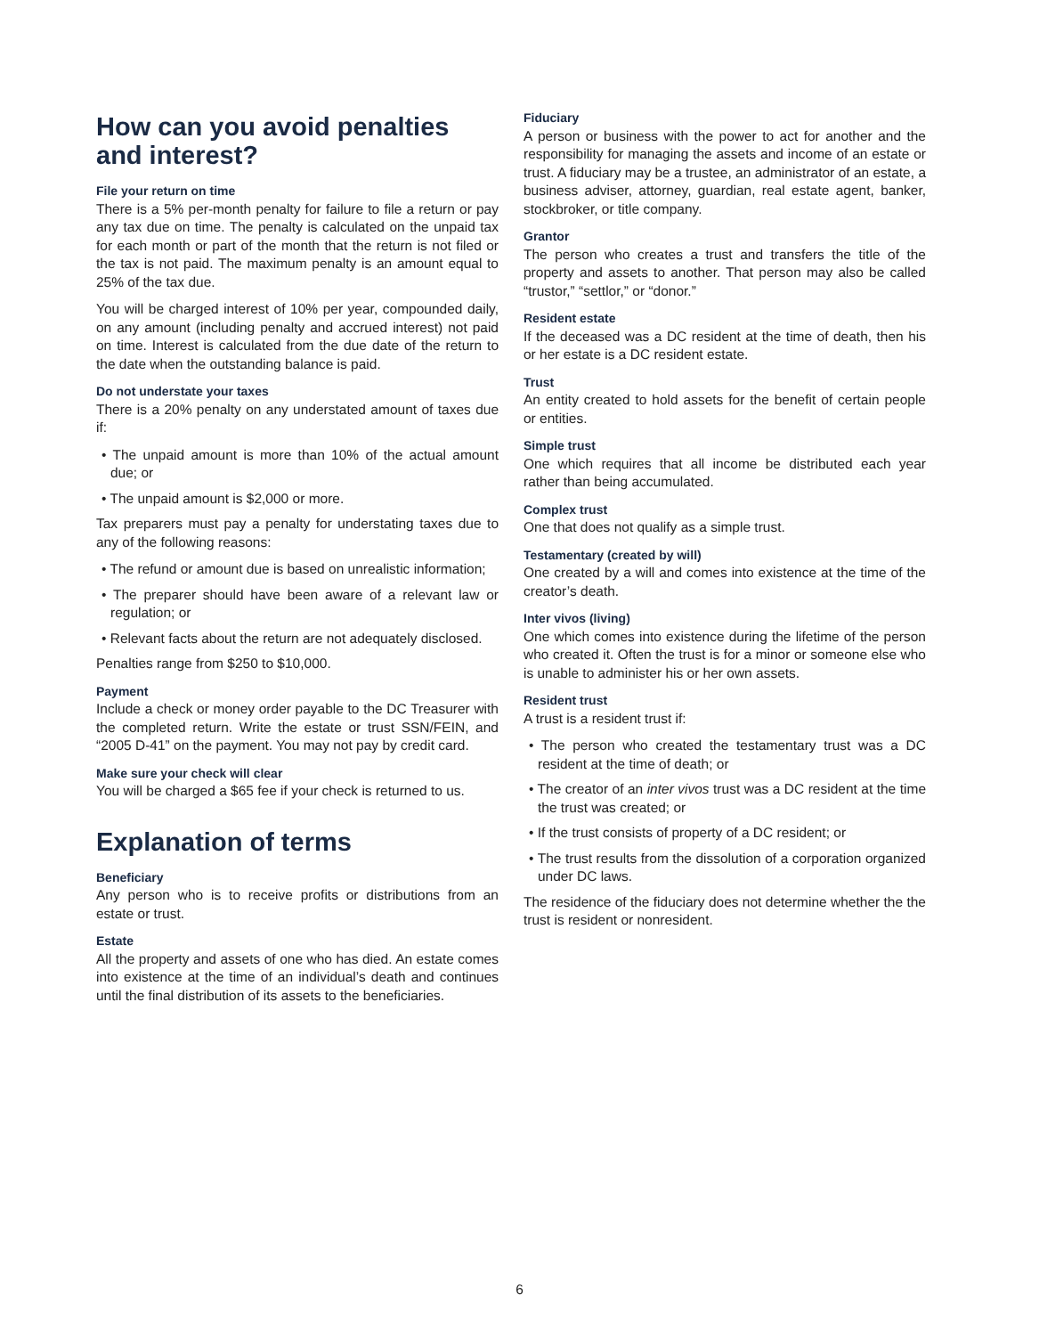How can you avoid penalties and interest?
File your return on time
There is a 5% per-month penalty for failure to file a return or pay any tax due on time. The penalty is calculated on the unpaid tax for each month or part of the month that the return is not filed or the tax is not paid. The maximum penalty is an amount equal to 25% of the tax due.
You will be charged interest of 10% per year, compounded daily, on any amount (including penalty and accrued interest) not paid on time. Interest is calculated from the due date of the return to the date when the outstanding balance is paid.
Do not understate your taxes
There is a 20% penalty on any understated amount of taxes due if:
• The unpaid amount is more than 10% of the actual amount due; or
• The unpaid amount is $2,000 or more.
Tax preparers must pay a penalty for understating taxes due to any of the following reasons:
• The refund or amount due is based on unrealistic information;
• The preparer should have been aware of a relevant law or regulation; or
• Relevant facts about the return are not adequately disclosed.
Penalties range from $250 to $10,000.
Payment
Include a check or money order payable to the DC Treasurer with the completed return. Write the estate or trust SSN/FEIN, and “2005 D-41” on the payment. You may not pay by credit card.
Make sure your check will clear
You will be charged a $65 fee if your check is returned to us.
Explanation of terms
Beneficiary
Any person who is to receive profits or distributions from an estate or trust.
Estate
All the property and assets of one who has died. An estate comes into existence at the time of an individual’s death and continues until the final distribution of its assets to the beneficiaries.
Fiduciary
A person or business with the power to act for another and the responsibility for managing the assets and income of an estate or trust. A fiduciary may be a trustee, an administrator of an estate, a business adviser, attorney, guardian, real estate agent, banker, stockbroker, or title company.
Grantor
The person who creates a trust and transfers the title of the property and assets to another. That person may also be called “trustor,” “settlor,” or “donor.”
Resident estate
If the deceased was a DC resident at the time of death, then his or her estate is a DC resident estate.
Trust
An entity created to hold assets for the benefit of certain people or entities.
Simple trust
One which requires that all income be distributed each year rather than being accumulated.
Complex trust
One that does not qualify as a simple trust.
Testamentary (created by will)
One created by a will and comes into existence at the time of the creator’s death.
Inter vivos (living)
One which comes into existence during the lifetime of the person who created it. Often the trust is for a minor or someone else who is unable to administer his or her own assets.
Resident trust
A trust is a resident trust if:
• The person who created the testamentary trust was a DC resident at the time of death; or
• The creator of an inter vivos trust was a DC resident at the time the trust was created; or
• If the trust consists of property of a DC resident; or
• The trust results from the dissolution of a corporation organized under DC laws.
The residence of the fiduciary does not determine whether the the trust is resident or nonresident.
6